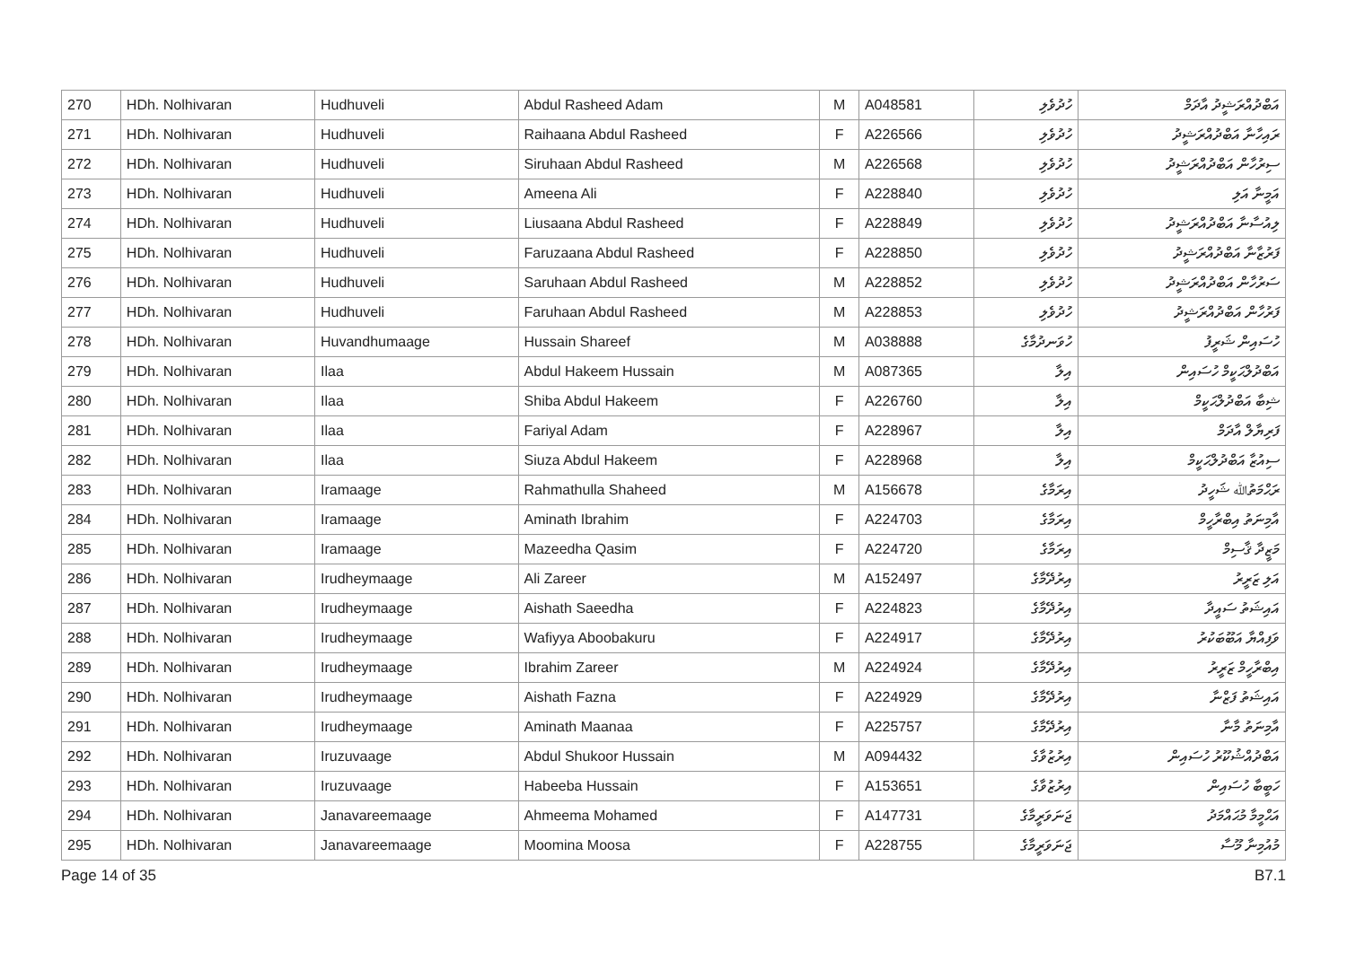| 270 | HDh. Nolhivaran | Hudhuveli | Abdul Rasheed Adam | M | A048581 | ހުދުވެލި | އަބްދުއްރަޝީދު އާދަމް |
| 271 | HDh. Nolhivaran | Hudhuveli | Raihaana Abdul Rasheed | F | A226566 | ހުދުވެލި | ރައިހާނާ އަބްދުއްރަޝީދު |
| 272 | HDh. Nolhivaran | Hudhuveli | Siruhaan Abdul Rasheed | M | A226568 | ހުދުވެލި | ސިރުހާން އަބްދުއްރަޝީދު |
| 273 | HDh. Nolhivaran | Hudhuveli | Ameena Ali | F | A228840 | ހުދުވެލި | އަމީނާ އަލި |
| 274 | HDh. Nolhivaran | Hudhuveli | Liusaana Abdul Rasheed | F | A228849 | ހުދުވެލި | ލިއުސާނާ އަބްދުއްރަޝީދު |
| 275 | HDh. Nolhivaran | Hudhuveli | Faruzaana Abdul Rasheed | F | A228850 | ހުދުވެލި | ފަރުޒާނާ އަބްދުއްރަޝީދު |
| 276 | HDh. Nolhivaran | Hudhuveli | Saruhaan Abdul Rasheed | M | A228852 | ހުދުވެލި | ސަރުހާން އަބްދުއްރަޝީދު |
| 277 | HDh. Nolhivaran | Hudhuveli | Faruhaan Abdul Rasheed | M | A228853 | ހުދުވެލި | ފަރުހާން އަބްދުއްރަޝީދު |
| 278 | HDh. Nolhivaran | Huvandhumaage | Hussain Shareef | M | A038888 | ހުވަނދުމާގެ | ހުސައިން ޝަރީފު |
| 279 | HDh. Nolhivaran | Ilaa | Abdul Hakeem Hussain | M | A087365 | އިލާ | އަބްދުލްޙަކީމް ހުސައިން |
| 280 | HDh. Nolhivaran | Ilaa | Shiba Abdul Hakeem | F | A226760 | އިލާ | ޝިބާ އަބްދުލްޙަކީމް |
| 281 | HDh. Nolhivaran | Ilaa | Fariyal Adam | F | A228967 | އިލާ | ފަރިޔާލް އާދަމް |
| 282 | HDh. Nolhivaran | Ilaa | Siuza Abdul Hakeem | F | A228968 | އިލާ | ސިއުޒާ އަބްދުލްޙަކީމް |
| 283 | HDh. Nolhivaran | Iramaage | Rahmathulla Shaheed | M | A156678 | އިރަމާގެ | ރަޙްމަތުﷲ ޝަހީދު |
| 284 | HDh. Nolhivaran | Iramaage | Aminath Ibrahim | F | A224703 | އިރަމާގެ | އާމިނަތު އިބްރާހީމް |
| 285 | HDh. Nolhivaran | Iramaage | Mazeedha Qasim | F | A224720 | އިރަމާގެ | މަޒީދާ ޤާސިމް |
| 286 | HDh. Nolhivaran | Irudheymaage | Ali Zareer | M | A152497 | އިރުދޭމާގެ | އަލި ޒަރީރު |
| 287 | HDh. Nolhivaran | Irudheymaage | Aishath Saeedha | F | A224823 | އިރުދޭމާގެ | އައިޝަތު ސައީދާ |
| 288 | HDh. Nolhivaran | Irudheymaage | Wafiyya Aboobakuru | F | A224917 | އިރުދޭމާގެ | ވަފިއްޔާ އަބޫބަކުރު |
| 289 | HDh. Nolhivaran | Irudheymaage | Ibrahim Zareer | M | A224924 | އިރުދޭމާގެ | އިބްރާހީމް ޒަރީރު |
| 290 | HDh. Nolhivaran | Irudheymaage | Aishath Fazna | F | A224929 | އިރުދޭމާގެ | އައިޝަތު ފަޒްނާ |
| 291 | HDh. Nolhivaran | Irudheymaage | Aminath Maanaa | F | A225757 | އިރުދޭމާގެ | އާމިނަތު މާނާ |
| 292 | HDh. Nolhivaran | Iruzuvaage | Abdul Shukoor Hussain | M | A094432 | އިރުޒުވާގެ | އަބްދުއްޝުކޫރު ހުސައިން |
| 293 | HDh. Nolhivaran | Iruzuvaage | Habeeba Hussain | F | A153651 | އިރުޒުވާގެ | ހަބީބާ ހުސައިން |
| 294 | HDh. Nolhivaran | Janavareemaage | Ahmeema Mohamed | F | A147731 | ޖަނަވަރީމާގެ | އަޙްމީމާ މުޙައްމަދު |
| 295 | HDh. Nolhivaran | Janavareemaage | Moomina Moosa | F | A228755 | ޖަނަވަރީމާގެ | މުއުމިނާ މޫސާ |
Page 14 of 35 B7.1